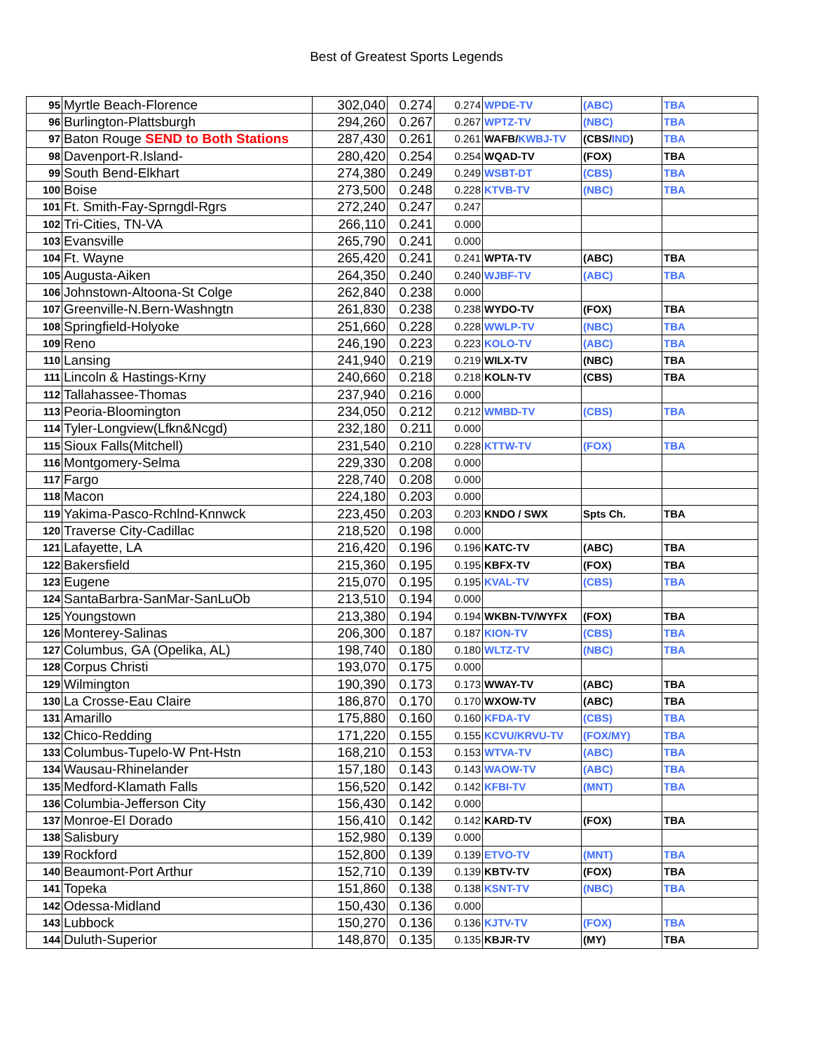Best of Greatest Sports Legends
| 95 | Myrtle Beach-Florence | 302,040 | 0.274 | 0.274 | WPDE-TV | (ABC) | TBA |
| 96 | Burlington-Plattsburgh | 294,260 | 0.267 | 0.267 | WPTZ-TV | (NBC) | TBA |
| 97 | Baton Rouge SEND to Both Stations | 287,430 | 0.261 | 0.261 | WAFB/ KWBJ-TV | (CBS/ IND ) | TBA |
| 98 | Davenport-R.Island- | 280,420 | 0.254 | 0.254 | WQAD-TV | (FOX) | TBA |
| 99 | South Bend-Elkhart | 274,380 | 0.249 | 0.249 | WSBT-DT | (CBS) | TBA |
| 100 | Boise | 273,500 | 0.248 | 0.228 | KTVB-TV | (NBC) | TBA |
| 101 | Ft. Smith-Fay-Sprngdl-Rgrs | 272,240 | 0.247 | 0.247 | | | |
| 102 | Tri-Cities, TN-VA | 266,110 | 0.241 | 0.000 | | | |
| 103 | Evansville | 265,790 | 0.241 | 0.000 | | | |
| 104 | Ft. Wayne | 265,420 | 0.241 | 0.241 | WPTA-TV | (ABC) | TBA |
| 105 | Augusta-Aiken | 264,350 | 0.240 | 0.240 | WJBF-TV | (ABC) | TBA |
| 106 | Johnstown-Altoona-St Colge | 262,840 | 0.238 | 0.000 | | | |
| 107 | Greenville-N.Bern-Washngtn | 261,830 | 0.238 | 0.238 | WYDO-TV | (FOX) | TBA |
| 108 | Springfield-Holyoke | 251,660 | 0.228 | 0.228 | WWLP-TV | (NBC) | TBA |
| 109 | Reno | 246,190 | 0.223 | 0.223 | KOLO-TV | (ABC) | TBA |
| 110 | Lansing | 241,940 | 0.219 | 0.219 | WILX-TV | (NBC) | TBA |
| 111 | Lincoln & Hastings-Krny | 240,660 | 0.218 | 0.218 | KOLN-TV | (CBS) | TBA |
| 112 | Tallahassee-Thomas | 237,940 | 0.216 | 0.000 | | | |
| 113 | Peoria-Bloomington | 234,050 | 0.212 | 0.212 | WMBD-TV | (CBS) | TBA |
| 114 | Tyler-Longview(Lfkn&Ncgd) | 232,180 | 0.211 | 0.000 | | | |
| 115 | Sioux Falls(Mitchell) | 231,540 | 0.210 | 0.228 | KTTW-TV | (FOX) | TBA |
| 116 | Montgomery-Selma | 229,330 | 0.208 | 0.000 | | | |
| 117 | Fargo | 228,740 | 0.208 | 0.000 | | | |
| 118 | Macon | 224,180 | 0.203 | 0.000 | | | |
| 119 | Yakima-Pasco-Rchlnd-Knnwck | 223,450 | 0.203 | 0.203 | KNDO / SWX | Spts Ch. | TBA |
| 120 | Traverse City-Cadillac | 218,520 | 0.198 | 0.000 | | | |
| 121 | Lafayette, LA | 216,420 | 0.196 | 0.196 | KATC-TV | (ABC) | TBA |
| 122 | Bakersfield | 215,360 | 0.195 | 0.195 | KBFX-TV | (FOX) | TBA |
| 123 | Eugene | 215,070 | 0.195 | 0.195 | KVAL-TV | (CBS) | TBA |
| 124 | SantaBarbra-SanMar-SanLuOb | 213,510 | 0.194 | 0.000 | | | |
| 125 | Youngstown | 213,380 | 0.194 | 0.194 | WKBN-TV/WYFX | (FOX) | TBA |
| 126 | Monterey-Salinas | 206,300 | 0.187 | 0.187 | KION-TV | (CBS) | TBA |
| 127 | Columbus, GA (Opelika, AL) | 198,740 | 0.180 | 0.180 | WLTZ-TV | (NBC) | TBA |
| 128 | Corpus Christi | 193,070 | 0.175 | 0.000 | | | |
| 129 | Wilmington | 190,390 | 0.173 | 0.173 | WWAY-TV | (ABC) | TBA |
| 130 | La Crosse-Eau Claire | 186,870 | 0.170 | 0.170 | WXOW-TV | (ABC) | TBA |
| 131 | Amarillo | 175,880 | 0.160 | 0.160 | KFDA-TV | (CBS) | TBA |
| 132 | Chico-Redding | 171,220 | 0.155 | 0.155 | KCVU/KRVU-TV | (FOX/MY) | TBA |
| 133 | Columbus-Tupelo-W Pnt-Hstn | 168,210 | 0.153 | 0.153 | WTVA-TV | (ABC) | TBA |
| 134 | Wausau-Rhinelander | 157,180 | 0.143 | 0.143 | WAOW-TV | (ABC) | TBA |
| 135 | Medford-Klamath Falls | 156,520 | 0.142 | 0.142 | KFBI-TV | (MNT) | TBA |
| 136 | Columbia-Jefferson City | 156,430 | 0.142 | 0.000 | | | |
| 137 | Monroe-El Dorado | 156,410 | 0.142 | 0.142 | KARD-TV | (FOX) | TBA |
| 138 | Salisbury | 152,980 | 0.139 | 0.000 | | | |
| 139 | Rockford | 152,800 | 0.139 | 0.139 | ETVO-TV | (MNT) | TBA |
| 140 | Beaumont-Port Arthur | 152,710 | 0.139 | 0.139 | KBTV-TV | (FOX) | TBA |
| 141 | Topeka | 151,860 | 0.138 | 0.138 | KSNT-TV | (NBC) | TBA |
| 142 | Odessa-Midland | 150,430 | 0.136 | 0.000 | | | |
| 143 | Lubbock | 150,270 | 0.136 | 0.136 | KJTV-TV | (FOX) | TBA |
| 144 | Duluth-Superior | 148,870 | 0.135 | 0.135 | KBJR-TV | (MY) | TBA |